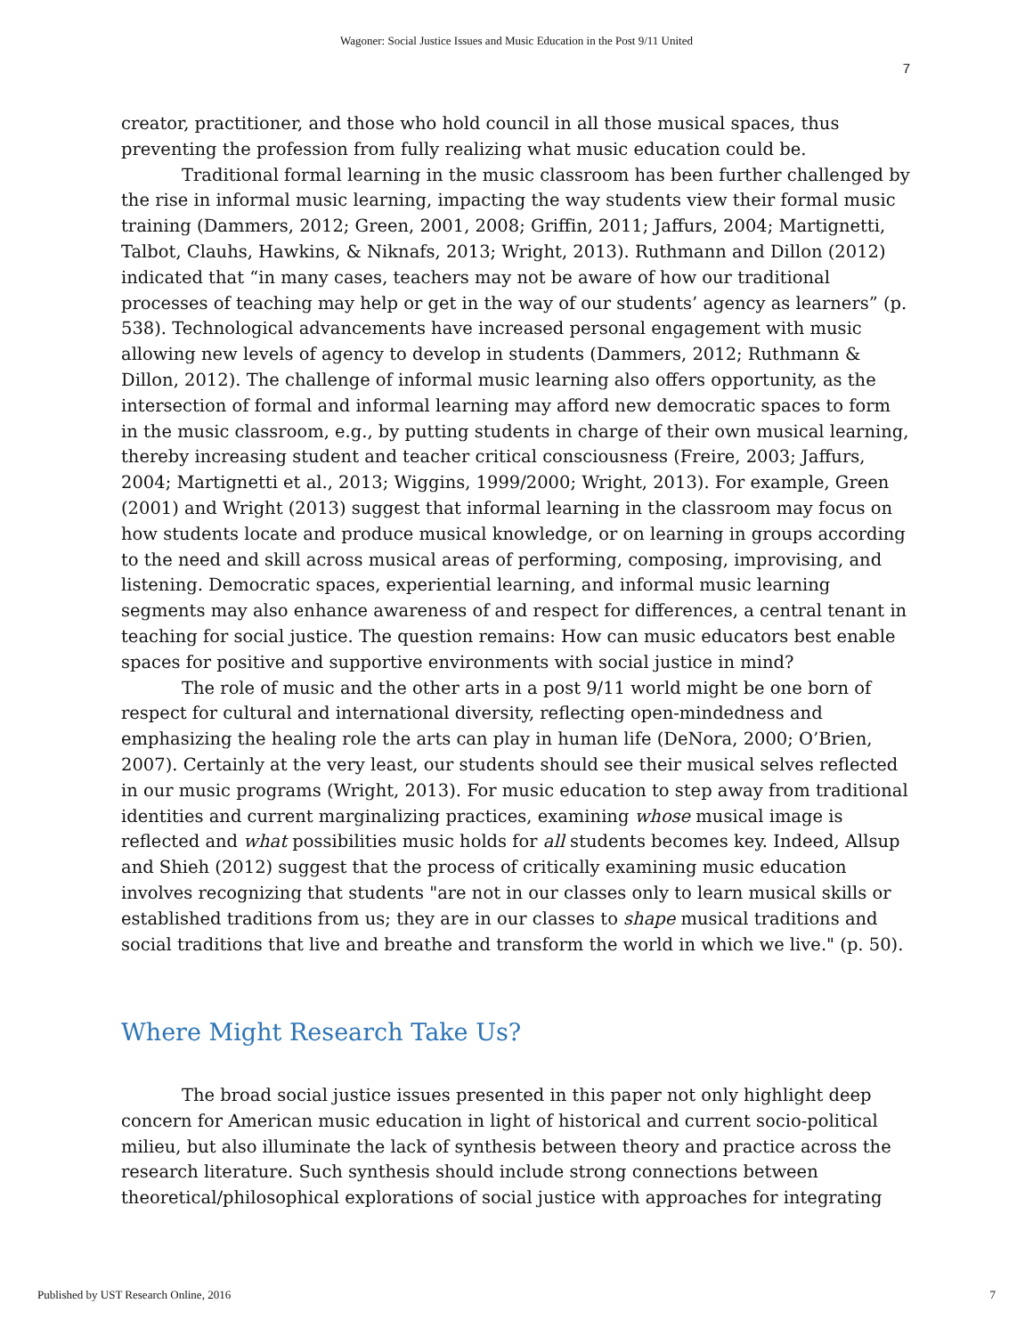Wagoner: Social Justice Issues and Music Education in the Post 9/11 United
7
creator, practitioner, and those who hold council in all those musical spaces, thus preventing the profession from fully realizing what music education could be.
Traditional formal learning in the music classroom has been further challenged by the rise in informal music learning, impacting the way students view their formal music training (Dammers, 2012; Green, 2001, 2008; Griffin, 2011; Jaffurs, 2004; Martignetti, Talbot, Clauhs, Hawkins, & Niknafs, 2013; Wright, 2013). Ruthmann and Dillon (2012) indicated that “in many cases, teachers may not be aware of how our traditional processes of teaching may help or get in the way of our students’ agency as learners” (p. 538). Technological advancements have increased personal engagement with music allowing new levels of agency to develop in students (Dammers, 2012; Ruthmann & Dillon, 2012). The challenge of informal music learning also offers opportunity, as the intersection of formal and informal learning may afford new democratic spaces to form in the music classroom, e.g., by putting students in charge of their own musical learning, thereby increasing student and teacher critical consciousness (Freire, 2003; Jaffurs, 2004; Martignetti et al., 2013; Wiggins, 1999/2000; Wright, 2013). For example, Green (2001) and Wright (2013) suggest that informal learning in the classroom may focus on how students locate and produce musical knowledge, or on learning in groups according to the need and skill across musical areas of performing, composing, improvising, and listening. Democratic spaces, experiential learning, and informal music learning segments may also enhance awareness of and respect for differences, a central tenant in teaching for social justice. The question remains: How can music educators best enable spaces for positive and supportive environments with social justice in mind?
The role of music and the other arts in a post 9/11 world might be one born of respect for cultural and international diversity, reflecting open-mindedness and emphasizing the healing role the arts can play in human life (DeNora, 2000; O’Brien, 2007). Certainly at the very least, our students should see their musical selves reflected in our music programs (Wright, 2013). For music education to step away from traditional identities and current marginalizing practices, examining whose musical image is reflected and what possibilities music holds for all students becomes key. Indeed, Allsup and Shieh (2012) suggest that the process of critically examining music education involves recognizing that students "are not in our classes only to learn musical skills or established traditions from us; they are in our classes to shape musical traditions and social traditions that live and breathe and transform the world in which we live." (p. 50).
Where Might Research Take Us?
The broad social justice issues presented in this paper not only highlight deep concern for American music education in light of historical and current socio-political milieu, but also illuminate the lack of synthesis between theory and practice across the research literature. Such synthesis should include strong connections between theoretical/philosophical explorations of social justice with approaches for integrating
Published by UST Research Online, 2016 7